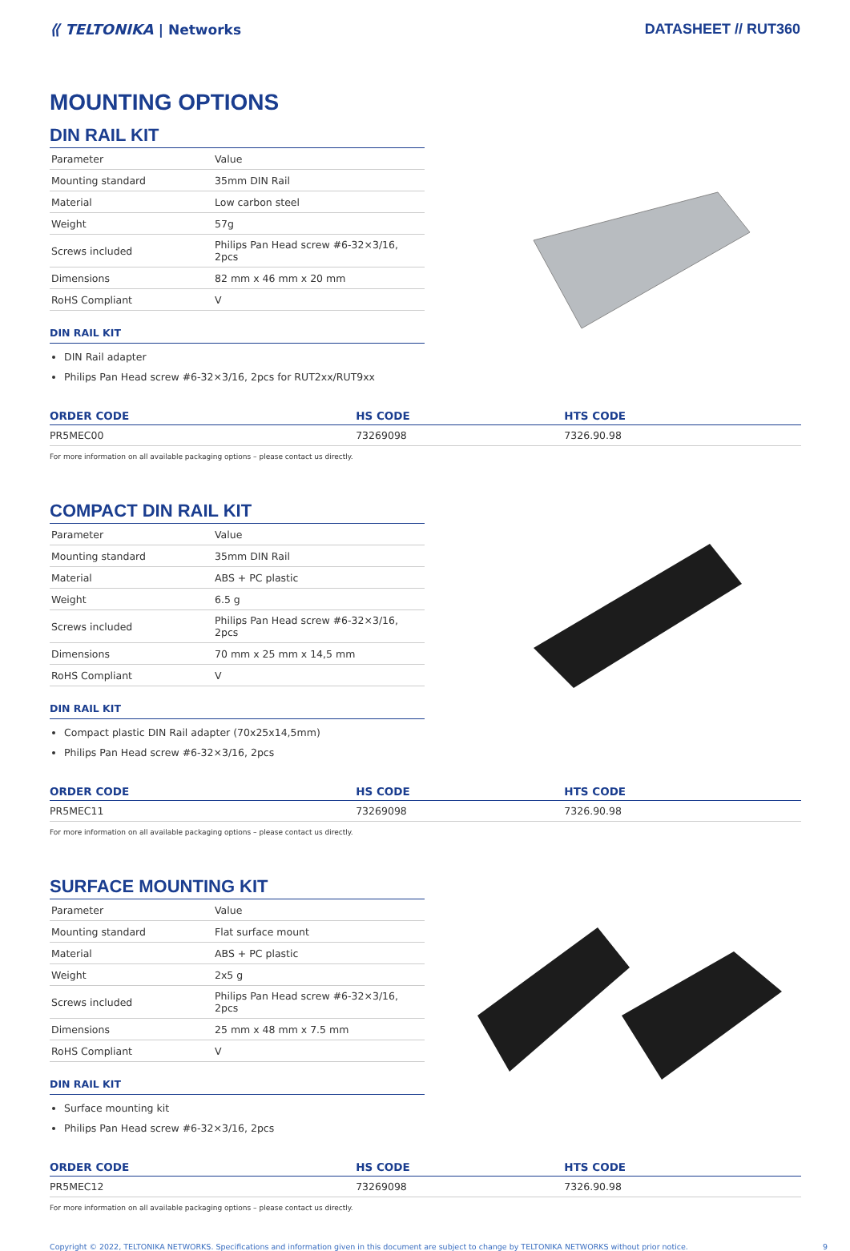⟪ TELTONIKA | Networks DATASHEET // RUT360
MOUNTING OPTIONS
DIN RAIL KIT
| Parameter | Value |
| Mounting standard | 35mm DIN Rail |
| Material | Low carbon steel |
| Weight | 57g |
| Screws included | Philips Pan Head screw #6-32×3/16, 2pcs |
| Dimensions | 82 mm x 46 mm x 20 mm |
| RoHS Compliant | V |
DIN RAIL KIT
DIN Rail adapter
Philips Pan Head screw #6-32×3/16, 2pcs for RUT2xx/RUT9xx
| ORDER CODE | HS CODE | HTS CODE |
| --- | --- | --- |
| PR5MEC00 | 73269098 | 7326.90.98 |
For more information on all available packaging options – please contact us directly.
COMPACT DIN RAIL KIT
| Parameter | Value |
| Mounting standard | 35mm DIN Rail |
| Material | ABS + PC plastic |
| Weight | 6.5 g |
| Screws included | Philips Pan Head screw #6-32×3/16, 2pcs |
| Dimensions | 70 mm x 25 mm x 14,5 mm |
| RoHS Compliant | V |
DIN RAIL KIT
Compact plastic DIN Rail adapter (70x25x14,5mm)
Philips Pan Head screw #6-32×3/16, 2pcs
| ORDER CODE | HS CODE | HTS CODE |
| --- | --- | --- |
| PR5MEC11 | 73269098 | 7326.90.98 |
For more information on all available packaging options – please contact us directly.
SURFACE MOUNTING KIT
| Parameter | Value |
| Mounting standard | Flat surface mount |
| Material | ABS + PC plastic |
| Weight | 2x5 g |
| Screws included | Philips Pan Head screw #6-32×3/16, 2pcs |
| Dimensions | 25 mm x 48 mm x 7.5 mm |
| RoHS Compliant | V |
DIN RAIL KIT
Surface mounting kit
Philips Pan Head screw #6-32×3/16, 2pcs
| ORDER CODE | HS CODE | HTS CODE |
| --- | --- | --- |
| PR5MEC12 | 73269098 | 7326.90.98 |
For more information on all available packaging options – please contact us directly.
Copyright © 2022, TELTONIKA NETWORKS. Specifications and information given in this document are subject to change by TELTONIKA NETWORKS without prior notice. 9